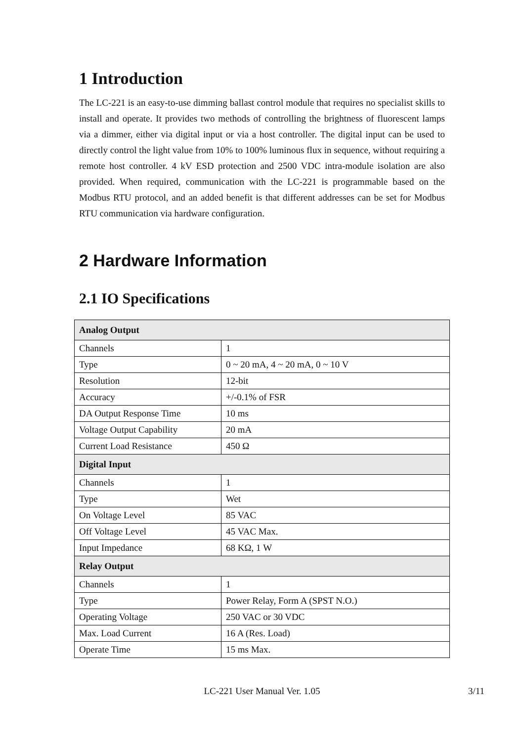1 Introduction
The LC-221 is an easy-to-use dimming ballast control module that requires no specialist skills to install and operate. It provides two methods of controlling the brightness of fluorescent lamps via a dimmer, either via digital input or via a host controller. The digital input can be used to directly control the light value from 10% to 100% luminous flux in sequence, without requiring a remote host controller. 4 kV ESD protection and 2500 VDC intra-module isolation are also provided. When required, communication with the LC-221 is programmable based on the Modbus RTU protocol, and an added benefit is that different addresses can be set for Modbus RTU communication via hardware configuration.
2 Hardware Information
2.1 IO Specifications
| Analog Output | |
| --- | --- |
| Channels | 1 |
| Type | 0 ~ 20 mA, 4 ~ 20 mA, 0 ~ 10 V |
| Resolution | 12-bit |
| Accuracy | +/-0.1% of FSR |
| DA Output Response Time | 10 ms |
| Voltage Output Capability | 20 mA |
| Current Load Resistance | 450 Ω |
| Digital Input | |
| Channels | 1 |
| Type | Wet |
| On Voltage Level | 85 VAC |
| Off Voltage Level | 45 VAC Max. |
| Input Impedance | 68 KΩ, 1 W |
| Relay Output | |
| Channels | 1 |
| Type | Power Relay, Form A (SPST N.O.) |
| Operating Voltage | 250 VAC or 30 VDC |
| Max. Load Current | 16 A (Res. Load) |
| Operate Time | 15 ms Max. |
LC-221 User Manual Ver. 1.05
3/11